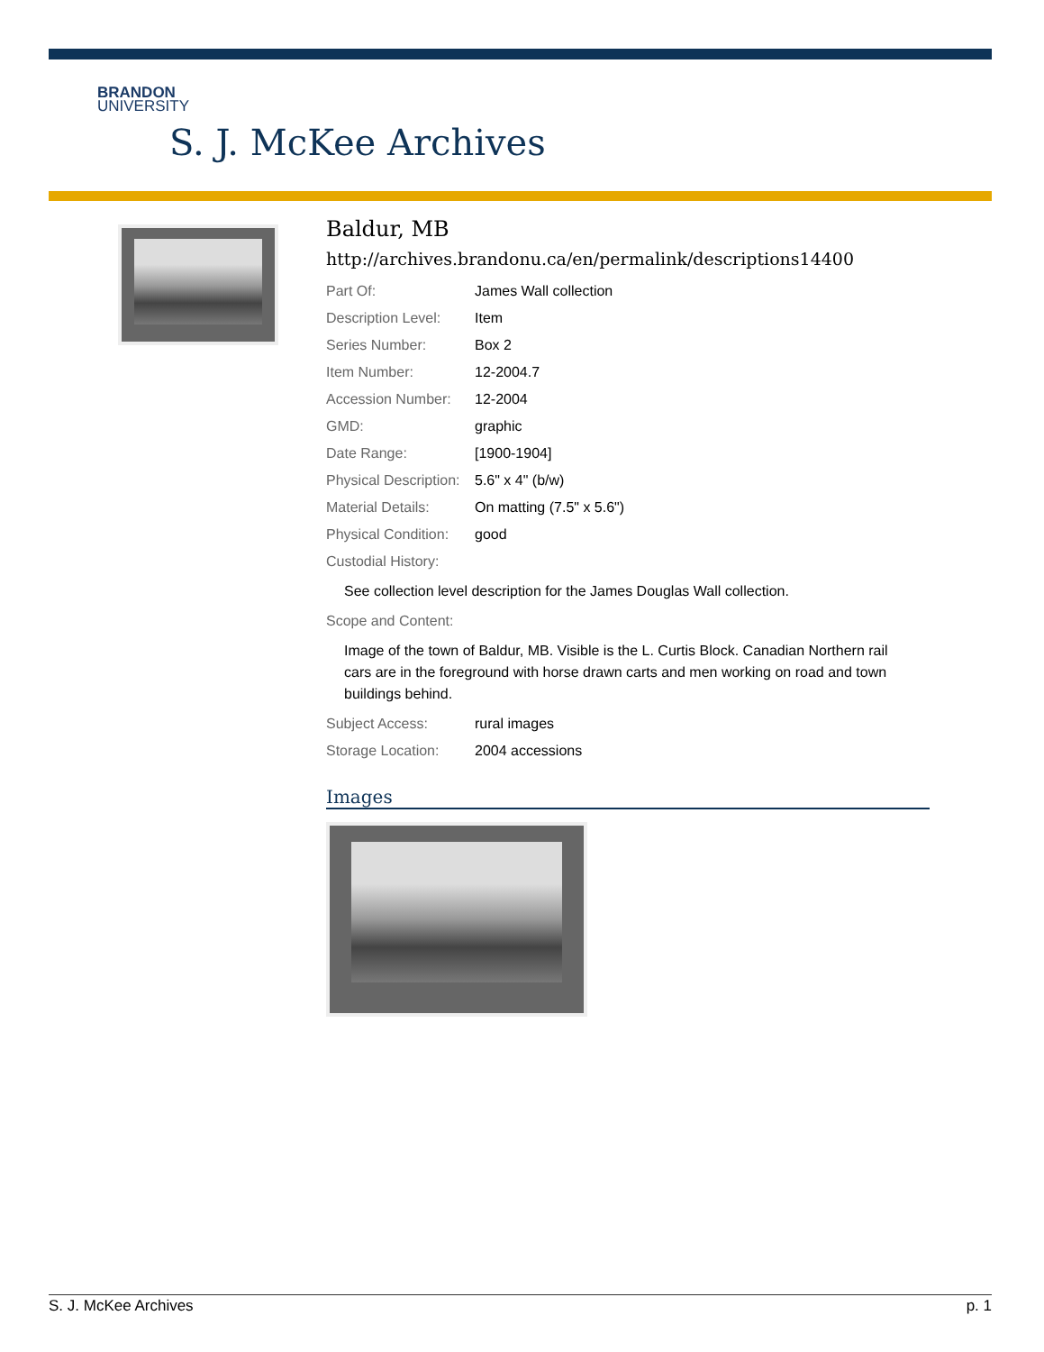BRANDON
UNIVERSITY
S. J. McKee Archives
Baldur, MB
http://archives.brandonu.ca/en/permalink/descriptions14400
| Part Of: | James Wall collection |
| Description Level: | Item |
| Series Number: | Box 2 |
| Item Number: | 12-2004.7 |
| Accession Number: | 12-2004 |
| GMD: | graphic |
| Date Range: | [1900-1904] |
| Physical Description: | 5.6" x 4" (b/w) |
| Material Details: | On matting (7.5" x 5.6") |
| Physical Condition: | good |
| Custodial History: | |
See collection level description for the James Douglas Wall collection.
| Scope and Content: | |
Image of the town of Baldur, MB. Visible is the L. Curtis Block. Canadian Northern rail cars are in the foreground with horse drawn carts and men working on road and town buildings behind.
| Subject Access: | rural images |
| Storage Location: | 2004 accessions |
Images
S. J. McKee Archives p. 1